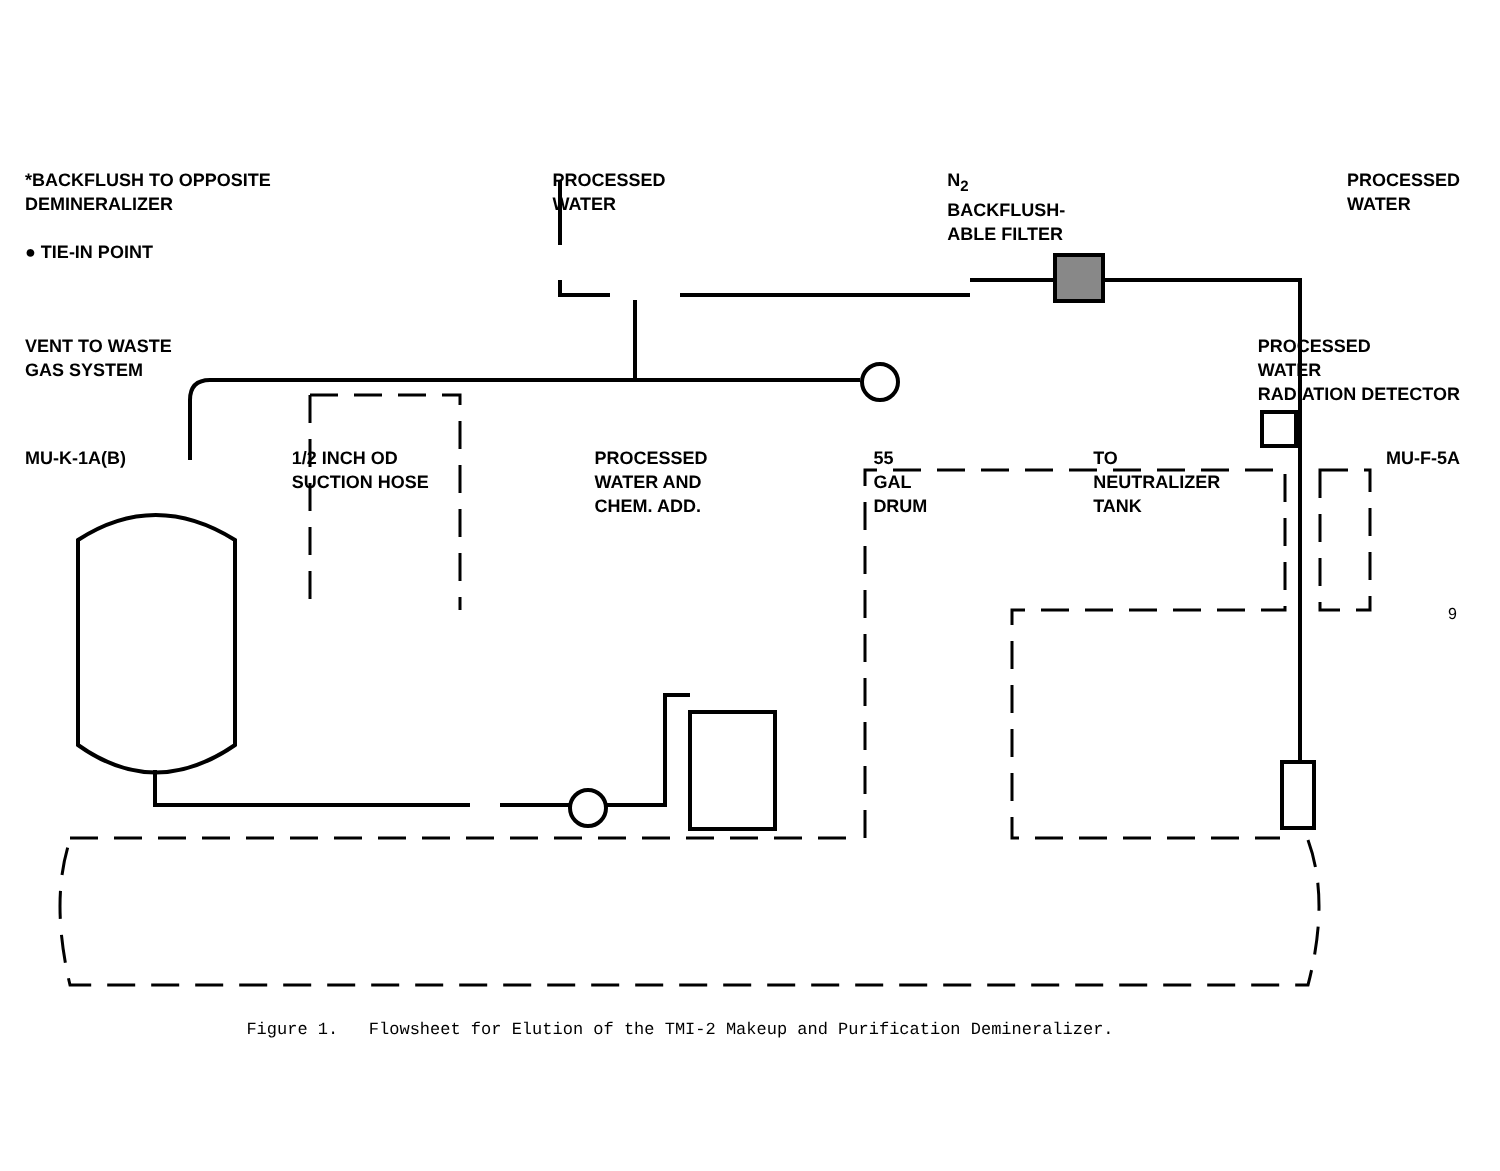*BACKFLUSH TO OPPOSITE
DEMINERALIZER
● TIE-IN POINT
PROCESSED
WATER
N<sub>2</sub>
BACKFLUSH-
ABLE FILTER
PROCESSED
WATER
VENT TO WASTE
GAS SYSTEM
PROCESSED
WATER
RADIATION DETECTOR
MU-K-1A(B) 1/2 INCH OD
SUCTION HOSE
PROCESSED
WATER AND
CHEM. ADD.
55
GAL
DRUM
TO
NEUTRALIZER
TANK
MU-F-5A
Figure 1. Flowsheet for Elution of the TMI-2 Makeup and Purification Demineralizer.
9